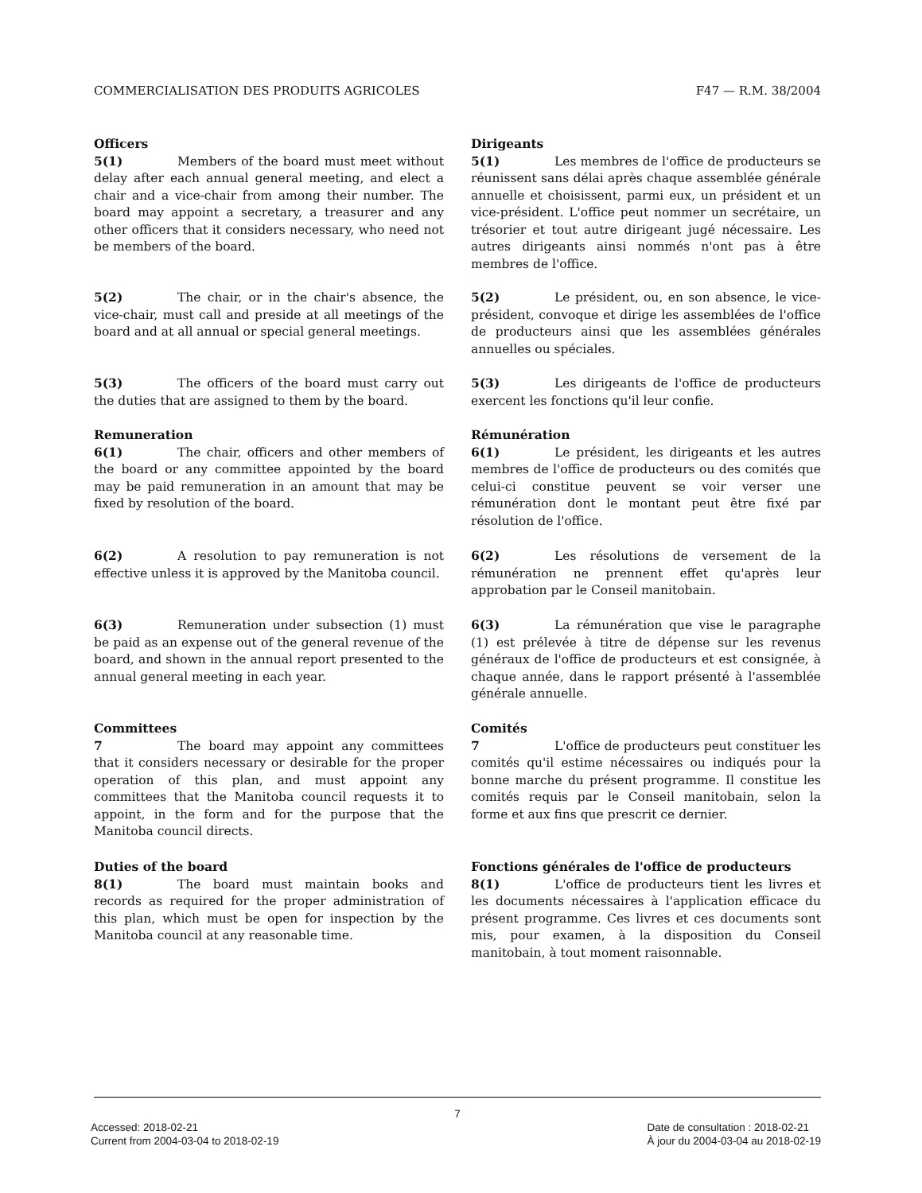COMMERCIALISATION DES PRODUITS AGRICOLES F47 — R.M. 38/2004
Officers
5(1) Members of the board must meet without delay after each annual general meeting, and elect a chair and a vice-chair from among their number. The board may appoint a secretary, a treasurer and any other officers that it considers necessary, who need not be members of the board.
Dirigeants
5(1) Les membres de l'office de producteurs se réunissent sans délai après chaque assemblée générale annuelle et choisissent, parmi eux, un président et un vice-président. L'office peut nommer un secrétaire, un trésorier et tout autre dirigeant jugé nécessaire. Les autres dirigeants ainsi nommés n'ont pas à être membres de l'office.
5(2) The chair, or in the chair's absence, the vice-chair, must call and preside at all meetings of the board and at all annual or special general meetings.
5(2) Le président, ou, en son absence, le vice-président, convoque et dirige les assemblées de l'office de producteurs ainsi que les assemblées générales annuelles ou spéciales.
5(3) The officers of the board must carry out the duties that are assigned to them by the board.
5(3) Les dirigeants de l'office de producteurs exercent les fonctions qu'il leur confie.
Remuneration
6(1) The chair, officers and other members of the board or any committee appointed by the board may be paid remuneration in an amount that may be fixed by resolution of the board.
Rémunération
6(1) Le président, les dirigeants et les autres membres de l'office de producteurs ou des comités que celui-ci constitue peuvent se voir verser une rémunération dont le montant peut être fixé par résolution de l'office.
6(2) A resolution to pay remuneration is not effective unless it is approved by the Manitoba council.
6(2) Les résolutions de versement de la rémunération ne prennent effet qu'après leur approbation par le Conseil manitobain.
6(3) Remuneration under subsection (1) must be paid as an expense out of the general revenue of the board, and shown in the annual report presented to the annual general meeting in each year.
6(3) La rémunération que vise le paragraphe (1) est prélevée à titre de dépense sur les revenus généraux de l'office de producteurs et est consignée, à chaque année, dans le rapport présenté à l'assemblée générale annuelle.
Committees
7 The board may appoint any committees that it considers necessary or desirable for the proper operation of this plan, and must appoint any committees that the Manitoba council requests it to appoint, in the form and for the purpose that the Manitoba council directs.
Comités
7 L'office de producteurs peut constituer les comités qu'il estime nécessaires ou indiqués pour la bonne marche du présent programme. Il constitue les comités requis par le Conseil manitobain, selon la forme et aux fins que prescrit ce dernier.
Duties of the board
8(1) The board must maintain books and records as required for the proper administration of this plan, which must be open for inspection by the Manitoba council at any reasonable time.
Fonctions générales de l'office de producteurs
8(1) L'office de producteurs tient les livres et les documents nécessaires à l'application efficace du présent programme. Ces livres et ces documents sont mis, pour examen, à la disposition du Conseil manitobain, à tout moment raisonnable.
7
Accessed: 2018-02-21
Current from 2004-03-04 to 2018-02-19
Date de consultation : 2018-02-21
À jour du 2004-03-04 au 2018-02-19